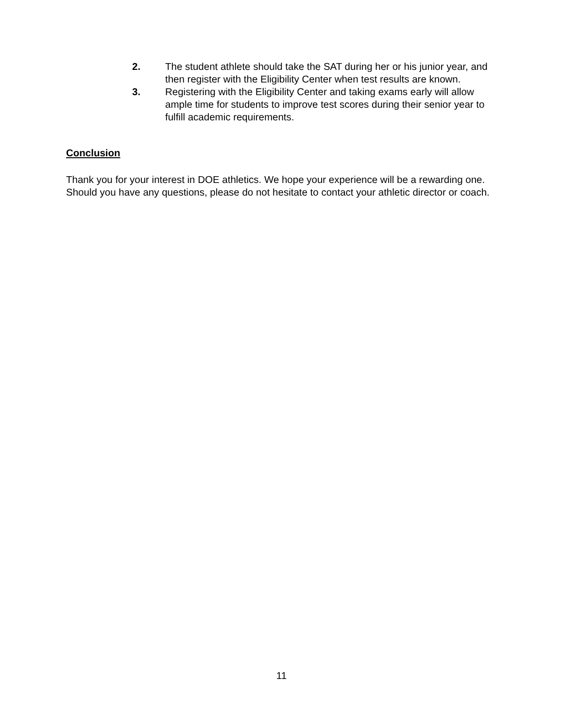2. The student athlete should take the SAT during her or his junior year, and then register with the Eligibility Center when test results are known.
3. Registering with the Eligibility Center and taking exams early will allow ample time for students to improve test scores during their senior year to fulfill academic requirements.
Conclusion
Thank you for your interest in DOE athletics. We hope your experience will be a rewarding one. Should you have any questions, please do not hesitate to contact your athletic director or coach.
11